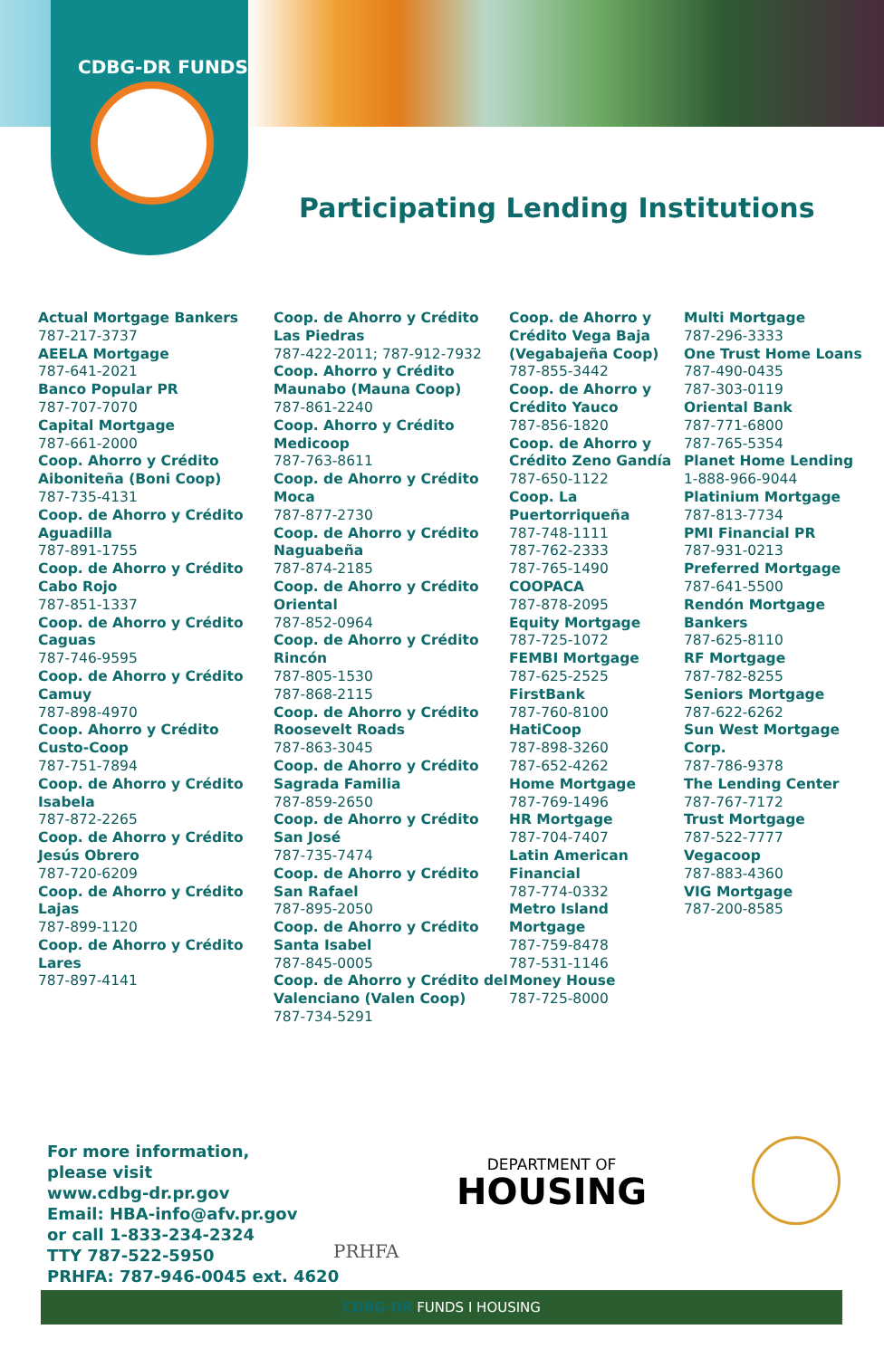CDBG-DR FUNDS
Participating Lending Institutions
Actual Mortgage Bankers
787-217-3737
AEELA Mortgage
787-641-2021
Banco Popular PR
787-707-7070
Capital Mortgage
787-661-2000
Coop. Ahorro y Crédito Aiboniteña (Boni Coop)
787-735-4131
Coop. de Ahorro y Crédito Aguadilla
787-891-1755
Coop. de Ahorro y Crédito Cabo Rojo
787-851-1337
Coop. de Ahorro y Crédito Caguas
787-746-9595
Coop. de Ahorro y Crédito Camuy
787-898-4970
Coop. Ahorro y Crédito Custo-Coop
787-751-7894
Coop. de Ahorro y Crédito Isabela
787-872-2265
Coop. de Ahorro y Crédito Jesús Obrero
787-720-6209
Coop. de Ahorro y Crédito Lajas
787-899-1120
Coop. de Ahorro y Crédito Lares
787-897-4141
Coop. de Ahorro y Crédito Las Piedras
787-422-2011; 787-912-7932
Coop. Ahorro y Crédito Maunabo (Mauna Coop)
787-861-2240
Coop. Ahorro y Crédito Medicoop
787-763-8611
Coop. de Ahorro y Crédito Moca
787-877-2730
Coop. de Ahorro y Crédito Naguabeña
787-874-2185
Coop. de Ahorro y Crédito Oriental
787-852-0964
Coop. de Ahorro y Crédito Rincón
787-805-1530
787-868-2115
Coop. de Ahorro y Crédito Roosevelt Roads
787-863-3045
Coop. de Ahorro y Crédito Sagrada Familia
787-859-2650
Coop. de Ahorro y Crédito San José
787-735-7474
Coop. de Ahorro y Crédito San Rafael
787-895-2050
Coop. de Ahorro y Crédito Santa Isabel
787-845-0005
Coop. de Ahorro y Crédito del Valenciano (Valen Coop)
787-734-5291
Coop. de Ahorro y Crédito Vega Baja (Vegabajeña Coop)
787-855-3442
Coop. de Ahorro y Crédito Yauco
787-856-1820
Coop. de Ahorro y Crédito Zeno Gandía
787-650-1122
Coop. La Puertorriqueña
787-748-1111
787-762-2333
787-765-1490
COOPACA
787-878-2095
Equity Mortgage
787-725-1072
FEMBI Mortgage
787-625-2525
FirstBank
787-760-8100
HatiCoop
787-898-3260
787-652-4262
Home Mortgage
787-769-1496
HR Mortgage
787-704-7407
Latin American Financial
787-774-0332
Metro Island Mortgage
787-759-8478
787-531-1146
Money House
787-725-8000
Multi Mortgage
787-296-3333
One Trust Home Loans
787-490-0435
787-303-0119
Oriental Bank
787-771-6800
787-765-5354
Planet Home Lending
1-888-966-9044
Platinium Mortgage
787-813-7734
PMI Financial PR
787-931-0213
Preferred Mortgage
787-641-5500
Rendón Mortgage Bankers
787-625-8110
RF Mortgage
787-782-8255
Seniors Mortgage
787-622-6262
Sun West Mortgage Corp.
787-786-9378
The Lending Center
787-767-7172
Trust Mortgage
787-522-7777
Vegacoop
787-883-4360
VIG Mortgage
787-200-8585
For more information,
please visit
www.cdbg-dr.pr.gov
Email: HBA-info@afv.pr.gov
or call 1-833-234-2324
TTY 787-522-5950
PRHFA: 787-946-0045 ext. 4620
PRHFA
DEPARTMENT OF
HOUSING
CDBG-DR FUNDS I HOUSING